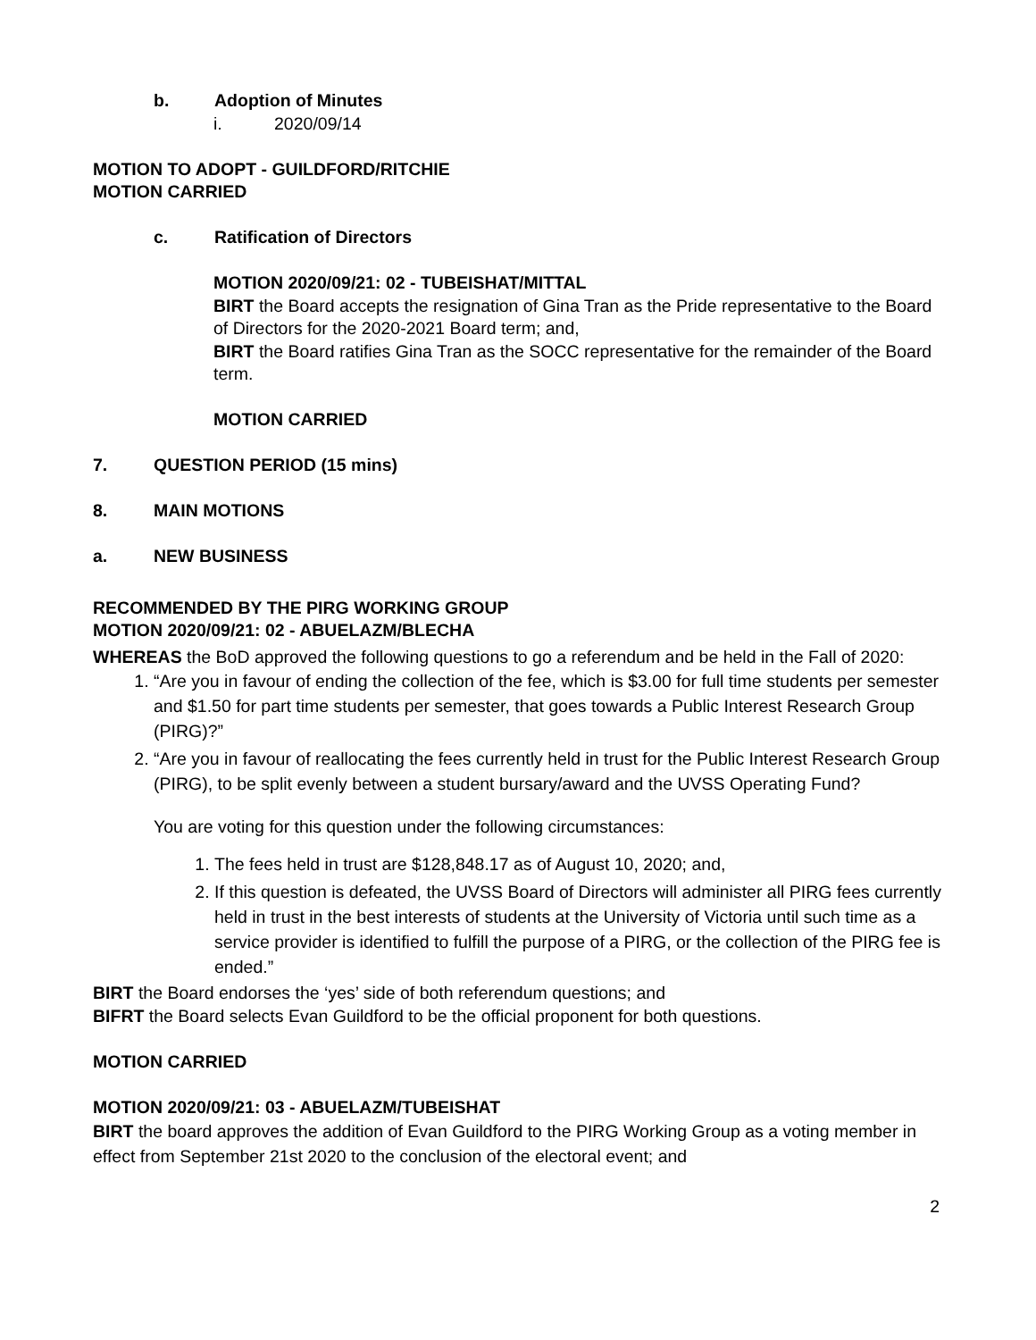b. Adoption of Minutes
i. 2020/09/14
MOTION TO ADOPT - GUILDFORD/RITCHIE
MOTION CARRIED
c. Ratification of Directors
MOTION 2020/09/21: 02 - TUBEISHAT/MITTAL
BIRT the Board accepts the resignation of Gina Tran as the Pride representative to the Board of Directors for the 2020-2021 Board term; and,
BIRT the Board ratifies Gina Tran as the SOCC representative for the remainder of the Board term.
MOTION CARRIED
7. QUESTION PERIOD (15 mins)
8. MAIN MOTIONS
a. NEW BUSINESS
RECOMMENDED BY THE PIRG WORKING GROUP
MOTION 2020/09/21: 02 - ABUELAZM/BLECHA
WHEREAS the BoD approved the following questions to go a referendum and be held in the Fall of 2020:
1. “Are you in favour of ending the collection of the fee, which is $3.00 for full time students per semester and $1.50 for part time students per semester, that goes towards a Public Interest Research Group (PIRG)?”
2. “Are you in favour of reallocating the fees currently held in trust for the Public Interest Research Group (PIRG), to be split evenly between a student bursary/award and the UVSS Operating Fund?
You are voting for this question under the following circumstances:
1. The fees held in trust are $128,848.17 as of August 10, 2020; and,
2. If this question is defeated, the UVSS Board of Directors will administer all PIRG fees currently held in trust in the best interests of students at the University of Victoria until such time as a service provider is identified to fulfill the purpose of a PIRG, or the collection of the PIRG fee is ended.”
BIRT the Board endorses the ‘yes’ side of both referendum questions; and
BIFRT the Board selects Evan Guildford to be the official proponent for both questions.
MOTION CARRIED
MOTION 2020/09/21: 03 - ABUELAZM/TUBEISHAT
BIRT the board approves the addition of Evan Guildford to the PIRG Working Group as a voting member in effect from September 21st 2020 to the conclusion of the electoral event; and
2